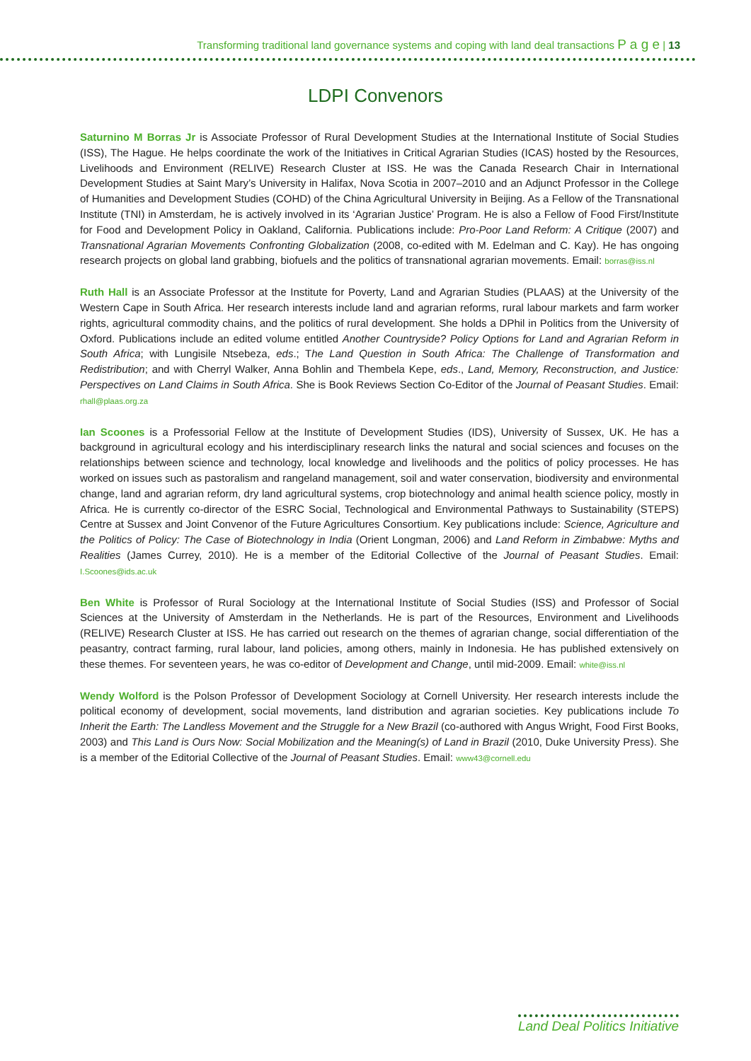Transforming traditional land governance systems and coping with land deal transactions P a g e | 13
LDPI Convenors
Saturnino M Borras Jr is Associate Professor of Rural Development Studies at the International Institute of Social Studies (ISS), The Hague. He helps coordinate the work of the Initiatives in Critical Agrarian Studies (ICAS) hosted by the Resources, Livelihoods and Environment (RELIVE) Research Cluster at ISS. He was the Canada Research Chair in International Development Studies at Saint Mary’s University in Halifax, Nova Scotia in 2007–2010 and an Adjunct Professor in the College of Humanities and Development Studies (COHD) of the China Agricultural University in Beijing. As a Fellow of the Transnational Institute (TNI) in Amsterdam, he is actively involved in its ‘Agrarian Justice’ Program. He is also a Fellow of Food First/Institute for Food and Development Policy in Oakland, California. Publications include: Pro-Poor Land Reform: A Critique (2007) and Transnational Agrarian Movements Confronting Globalization (2008, co-edited with M. Edelman and C. Kay). He has ongoing research projects on global land grabbing, biofuels and the politics of transnational agrarian movements. Email: borras@iss.nl
Ruth Hall is an Associate Professor at the Institute for Poverty, Land and Agrarian Studies (PLAAS) at the University of the Western Cape in South Africa. Her research interests include land and agrarian reforms, rural labour markets and farm worker rights, agricultural commodity chains, and the politics of rural development. She holds a DPhil in Politics from the University of Oxford. Publications include an edited volume entitled Another Countryside? Policy Options for Land and Agrarian Reform in South Africa; with Lungisile Ntsebeza, eds.; The Land Question in South Africa: The Challenge of Transformation and Redistribution; and with Cherryl Walker, Anna Bohlin and Thembela Kepe, eds., Land, Memory, Reconstruction, and Justice: Perspectives on Land Claims in South Africa. She is Book Reviews Section Co-Editor of the Journal of Peasant Studies. Email: rhall@plaas.org.za
Ian Scoones is a Professorial Fellow at the Institute of Development Studies (IDS), University of Sussex, UK. He has a background in agricultural ecology and his interdisciplinary research links the natural and social sciences and focuses on the relationships between science and technology, local knowledge and livelihoods and the politics of policy processes. He has worked on issues such as pastoralism and rangeland management, soil and water conservation, biodiversity and environmental change, land and agrarian reform, dry land agricultural systems, crop biotechnology and animal health science policy, mostly in Africa. He is currently co-director of the ESRC Social, Technological and Environmental Pathways to Sustainability (STEPS) Centre at Sussex and Joint Convenor of the Future Agricultures Consortium. Key publications include: Science, Agriculture and the Politics of Policy: The Case of Biotechnology in India (Orient Longman, 2006) and Land Reform in Zimbabwe: Myths and Realities (James Currey, 2010). He is a member of the Editorial Collective of the Journal of Peasant Studies. Email: I.Scoones@ids.ac.uk
Ben White is Professor of Rural Sociology at the International Institute of Social Studies (ISS) and Professor of Social Sciences at the University of Amsterdam in the Netherlands. He is part of the Resources, Environment and Livelihoods (RELIVE) Research Cluster at ISS. He has carried out research on the themes of agrarian change, social differentiation of the peasantry, contract farming, rural labour, land policies, among others, mainly in Indonesia. He has published extensively on these themes. For seventeen years, he was co-editor of Development and Change, until mid-2009. Email: white@iss.nl
Wendy Wolford is the Polson Professor of Development Sociology at Cornell University. Her research interests include the political economy of development, social movements, land distribution and agrarian societies. Key publications include To Inherit the Earth: The Landless Movement and the Struggle for a New Brazil (co-authored with Angus Wright, Food First Books, 2003) and This Land is Ours Now: Social Mobilization and the Meaning(s) of Land in Brazil (2010, Duke University Press). She is a member of the Editorial Collective of the Journal of Peasant Studies. Email: www43@cornell.edu
Land Deal Politics Initiative